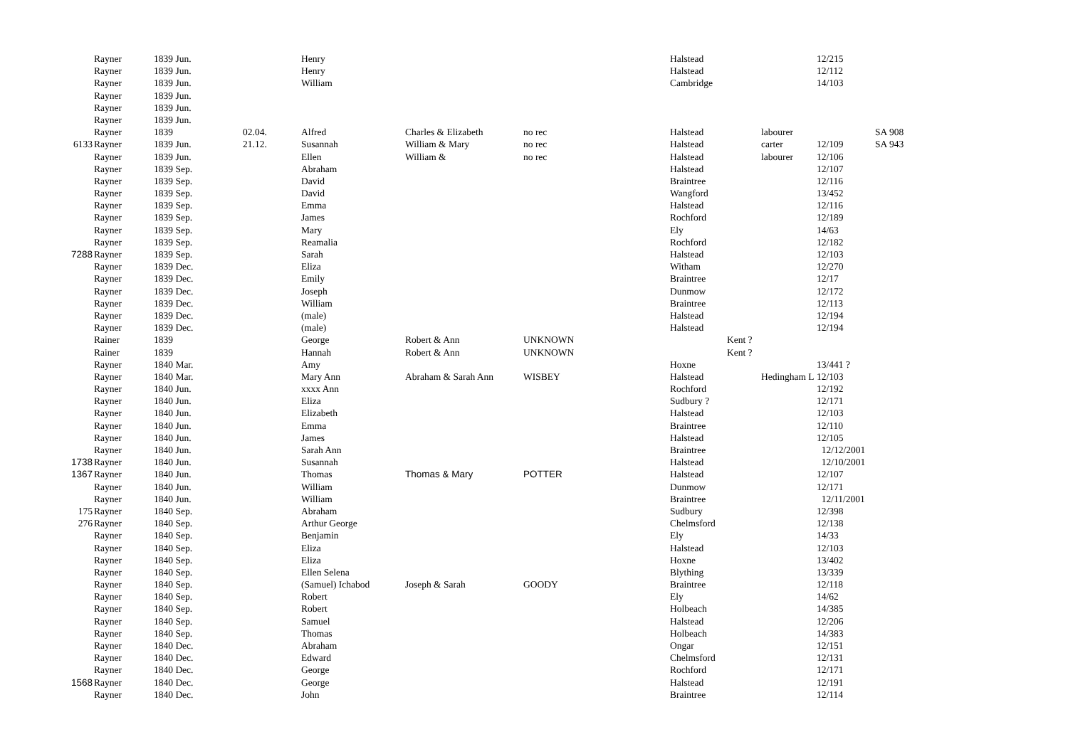| | Rayner | 1839 Jun. | | Henry | | | Halstead | | | 12/215 | |
| | Rayner | 1839 Jun. | | Henry | | | Halstead | | | 12/112 | |
| | Rayner | 1839 Jun. | | William | | | Cambridge | | | 14/103 | |
| | Rayner | 1839 Jun. | | | | | | | | | |
| | Rayner | 1839 Jun. | | | | | | | | | |
| | Rayner | 1839 Jun. | | | | | | | | | |
| | Rayner | 1839 | 02.04. | Alfred | Charles & Elizabeth | no rec | Halstead | | labourer | | SA 908 |
| 6133 | Rayner | 1839 Jun. | 21.12. | Susannah | William & Mary | no rec | Halstead | | carter | 12/109 | SA 943 |
| | Rayner | 1839 Jun. | | Ellen | William & | no rec | Halstead | | labourer | 12/106 | |
| | Rayner | 1839 Sep. | | Abraham | | | Halstead | | | 12/107 | |
| | Rayner | 1839 Sep. | | David | | | Braintree | | | 12/116 | |
| | Rayner | 1839 Sep. | | David | | | Wangford | | | 13/452 | |
| | Rayner | 1839 Sep. | | Emma | | | Halstead | | | 12/116 | |
| | Rayner | 1839 Sep. | | James | | | Rochford | | | 12/189 | |
| | Rayner | 1839 Sep. | | Mary | | | Ely | | | 14/63 | |
| | Rayner | 1839 Sep. | | Reamalia | | | Rochford | | | 12/182 | |
| 7288 | Rayner | 1839 Sep. | | Sarah | | | Halstead | | | 12/103 | |
| | Rayner | 1839 Dec. | | Eliza | | | Witham | | | 12/270 | |
| | Rayner | 1839 Dec. | | Emily | | | Braintree | | | 12/17 | |
| | Rayner | 1839 Dec. | | Joseph | | | Dunmow | | | 12/172 | |
| | Rayner | 1839 Dec. | | William | | | Braintree | | | 12/113 | |
| | Rayner | 1839 Dec. | | (male) | | | Halstead | | | 12/194 | |
| | Rayner | 1839 Dec. | | (male) | | | Halstead | | | 12/194 | |
| | Rainer | 1839 | | George | Robert & Ann | UNKNOWN | | Kent ? | | | |
| | Rainer | 1839 | | Hannah | Robert & Ann | UNKNOWN | | Kent ? | | | |
| | Rayner | 1840 Mar. | | Amy | | | Hoxne | | | 13/441 ? | |
| | Rayner | 1840 Mar. | | Mary Ann | Abraham & Sarah Ann | WISBEY | Halstead | | Hedingham L | 12/103 | |
| | Rayner | 1840 Jun. | | xxxx Ann | | | Rochford | | | 12/192 | |
| | Rayner | 1840 Jun. | | Eliza | | | Sudbury ? | | | 12/171 | |
| | Rayner | 1840 Jun. | | Elizabeth | | | Halstead | | | 12/103 | |
| | Rayner | 1840 Jun. | | Emma | | | Braintree | | | 12/110 | |
| | Rayner | 1840 Jun. | | James | | | Halstead | | | 12/105 | |
| | Rayner | 1840 Jun. | | Sarah Ann | | | Braintree | | | 12/12/2001 | |
| 1738 | Rayner | 1840 Jun. | | Susannah | | | Halstead | | | 12/10/2001 | |
| 1367 | Rayner | 1840 Jun. | | Thomas | Thomas & Mary | POTTER | Halstead | | | 12/107 | |
| | Rayner | 1840 Jun. | | William | | | Dunmow | | | 12/171 | |
| | Rayner | 1840 Jun. | | William | | | Braintree | | | 12/11/2001 | |
| 175 | Rayner | 1840 Sep. | | Abraham | | | Sudbury | | | 12/398 | |
| 276 | Rayner | 1840 Sep. | | Arthur George | | | Chelmsford | | | 12/138 | |
| | Rayner | 1840 Sep. | | Benjamin | | | Ely | | | 14/33 | |
| | Rayner | 1840 Sep. | | Eliza | | | Halstead | | | 12/103 | |
| | Rayner | 1840 Sep. | | Eliza | | | Hoxne | | | 13/402 | |
| | Rayner | 1840 Sep. | | Ellen Selena | | | Blything | | | 13/339 | |
| | Rayner | 1840 Sep. | | (Samuel) Ichabod | Joseph & Sarah | GOODY | Braintree | | | 12/118 | |
| | Rayner | 1840 Sep. | | Robert | | | Ely | | | 14/62 | |
| | Rayner | 1840 Sep. | | Robert | | | Holbeach | | | 14/385 | |
| | Rayner | 1840 Sep. | | Samuel | | | Halstead | | | 12/206 | |
| | Rayner | 1840 Sep. | | Thomas | | | Holbeach | | | 14/383 | |
| | Rayner | 1840 Dec. | | Abraham | | | Ongar | | | 12/151 | |
| | Rayner | 1840 Dec. | | Edward | | | Chelmsford | | | 12/131 | |
| | Rayner | 1840 Dec. | | George | | | Rochford | | | 12/171 | |
| 1568 | Rayner | 1840 Dec. | | George | | | Halstead | | | 12/191 | |
| | Rayner | 1840 Dec. | | John | | | Braintree | | | 12/114 | |